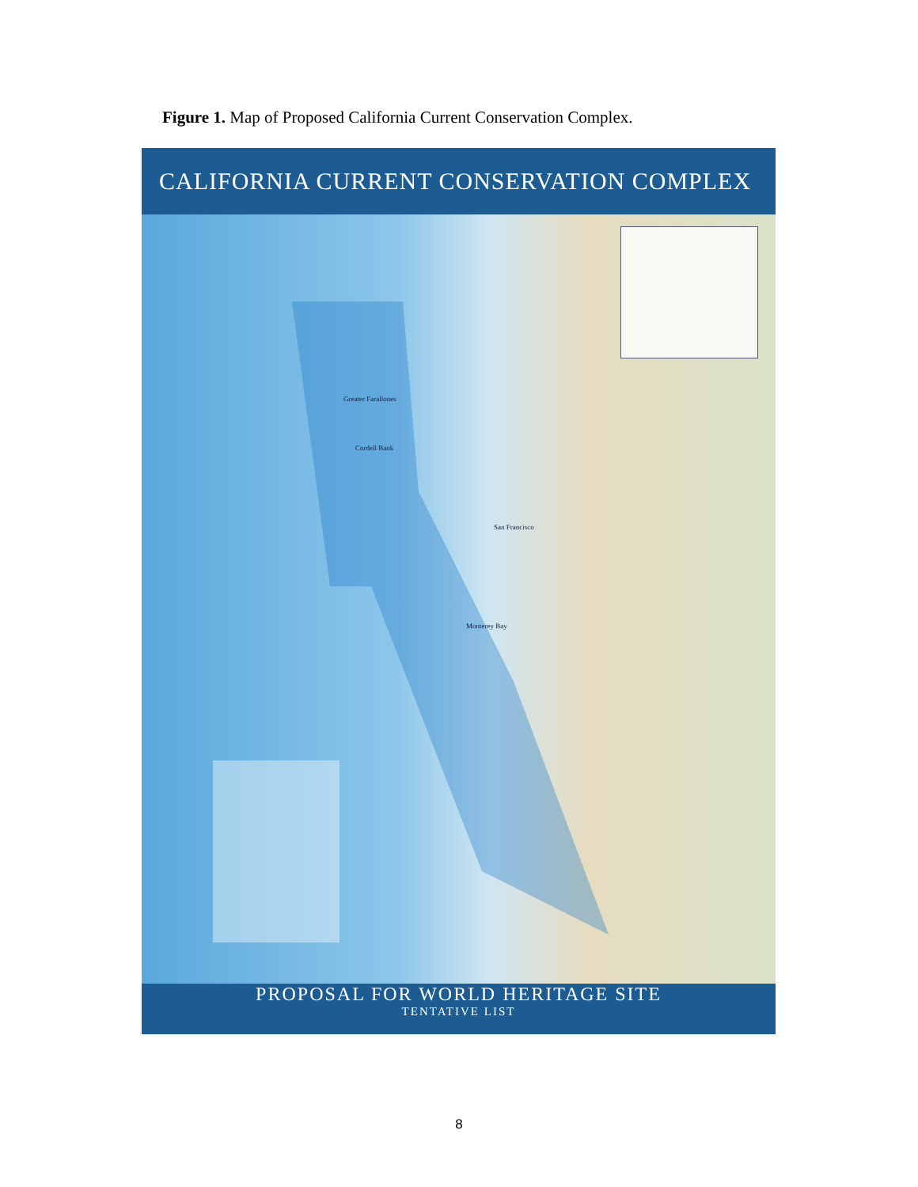Figure 1. Map of Proposed California Current Conservation Complex.
CALIFORNIA CURRENT CONSERVATION COMPLEX
Greater Farallones
Cordell Bank
San Francisco
Monterey Bay
PROPOSAL FOR WORLD HERITAGE SITE
TENTATIVE LIST
8